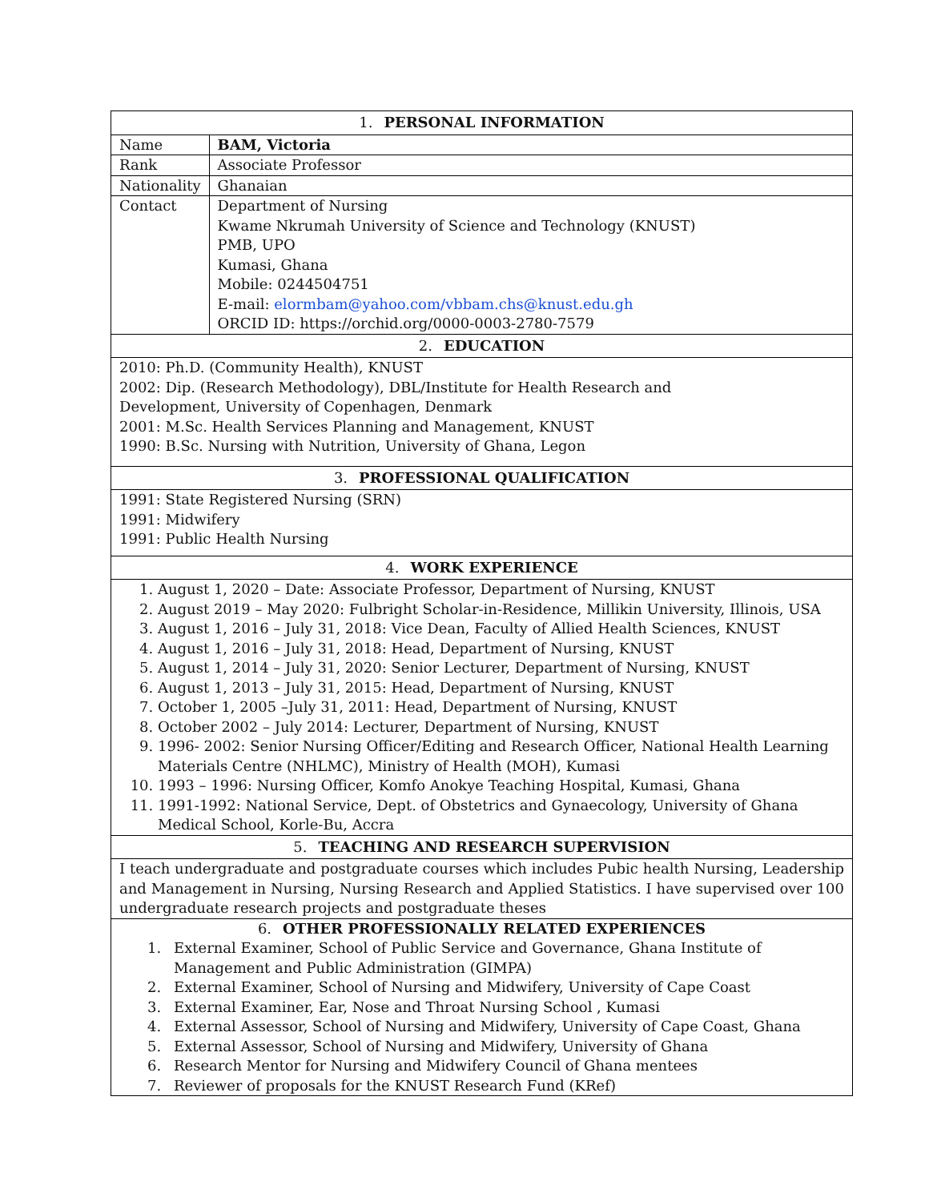| 1. PERSONAL INFORMATION | |
| --- | --- |
| Name | BAM, Victoria |
| Rank | Associate Professor |
| Nationality | Ghanaian |
| Contact | Department of Nursing Kwame Nkrumah University of Science and Technology (KNUST) PMB, UPO Kumasi, Ghana Mobile: 0244504751 E-mail: elormbam@yahoo.com/vbbam.chs@knust.edu.gh ORCID ID: https://orchid.org/0000-0003-2780-7579 |
| 2. EDUCATION | |
| 2010: Ph.D. (Community Health), KNUST 2002: Dip. (Research Methodology), DBL/Institute for Health Research and Development, University of Copenhagen, Denmark 2001: M.Sc. Health Services Planning and Management, KNUST 1990: B.Sc. Nursing with Nutrition, University of Ghana, Legon | |
| 3. PROFESSIONAL QUALIFICATION | |
| 1991: State Registered Nursing (SRN) 1991: Midwifery 1991: Public Health Nursing | |
| 4. WORK EXPERIENCE | |
| 1. August 1, 2020 – Date: Associate Professor, Department of Nursing, KNUST 2. August 2019 – May 2020: Fulbright Scholar-in-Residence, Millikin University, Illinois, USA 3. August 1, 2016 – July 31, 2018: Vice Dean, Faculty of Allied Health Sciences, KNUST 4. August 1, 2016 – July 31, 2018: Head, Department of Nursing, KNUST 5. August 1, 2014 – July 31, 2020: Senior Lecturer, Department of Nursing, KNUST 6. August 1, 2013 – July 31, 2015: Head, Department of Nursing, KNUST 7. October 1, 2005 –July 31, 2011: Head, Department of Nursing, KNUST 8. October 2002 – July 2014: Lecturer, Department of Nursing, KNUST 9. 1996- 2002: Senior Nursing Officer/Editing and Research Officer, National Health Learning Materials Centre (NHLMC), Ministry of Health (MOH), Kumasi 10. 1993 – 1996: Nursing Officer, Komfo Anokye Teaching Hospital, Kumasi, Ghana 11. 1991-1992: National Service, Dept. of Obstetrics and Gynaecology, University of Ghana Medical School, Korle-Bu, Accra | |
| 5. TEACHING AND RESEARCH SUPERVISION | |
| I teach undergraduate and postgraduate courses which includes Pubic health Nursing, Leadership and Management in Nursing, Nursing Research and Applied Statistics. I have supervised over 100 undergraduate research projects and postgraduate theses | |
| 6. OTHER PROFESSIONALLY RELATED EXPERIENCES | |
| 1. External Examiner, School of Public Service and Governance, Ghana Institute of Management and Public Administration (GIMPA) 2. External Examiner, School of Nursing and Midwifery, University of Cape Coast 3. External Examiner, Ear, Nose and Throat Nursing School , Kumasi 4. External Assessor, School of Nursing and Midwifery, University of Cape Coast, Ghana 5. External Assessor, School of Nursing and Midwifery, University of Ghana 6. Research Mentor for Nursing and Midwifery Council of Ghana mentees 7. Reviewer of proposals for the KNUST Research Fund (KRef) | |